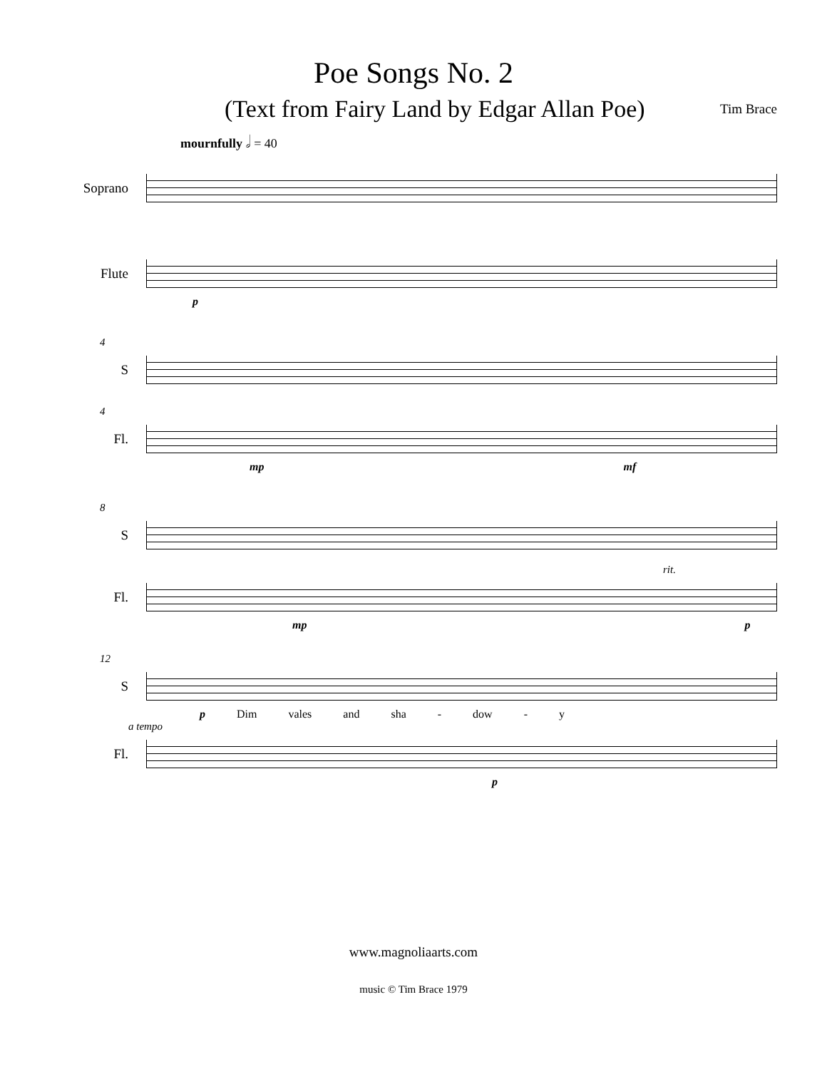Poe Songs No. 2
(Text from Fairy Land by Edgar Allan Poe) Tim Brace
mournfully 𝅗𝅥 = 40
Soprano
Flute
p
4
S
4
Fl.
mp mf
8
S
rit.
Fl.
mp p
12
S
p Dim vales and sha - dow - y
a tempo
Fl.
p
www.magnoliaarts.com
music © Tim Brace 1979